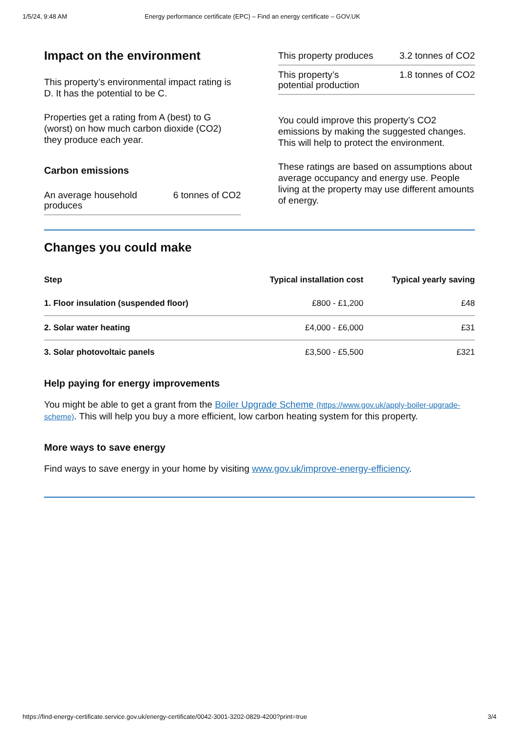1/5/24, 9:48 AM Energy performance certificate (EPC) – Find an energy certificate – GOV.UK
Impact on the environment
This property’s environmental impact rating is D. It has the potential to be C.
Properties get a rating from A (best) to G (worst) on how much carbon dioxide (CO2) they produce each year.
Carbon emissions
An average household
produces 6 tonnes of CO2
This property produces 3.2 tonnes of CO2
This property’s
potential production 1.8 tonnes of CO2
You could improve this property’s CO2 emissions by making the suggested changes. This will help to protect the environment.
These ratings are based on assumptions about average occupancy and energy use. People living at the property may use different amounts of energy.
Changes you could make
| Step | Typical installation cost | Typical yearly saving |
| --- | --- | --- |
| 1. Floor insulation (suspended floor) | £800 - £1,200 | £48 |
| 2. Solar water heating | £4,000 - £6,000 | £31 |
| 3. Solar photovoltaic panels | £3,500 - £5,500 | £321 |
Help paying for energy improvements
You might be able to get a grant from the Boiler Upgrade Scheme (https://www.gov.uk/apply-boiler-upgrade-scheme). This will help you buy a more efficient, low carbon heating system for this property.
More ways to save energy
Find ways to save energy in your home by visiting www.gov.uk/improve-energy-efficiency.
https://find-energy-certificate.service.gov.uk/energy-certificate/0042-3001-3202-0829-4200?print=true 3/4